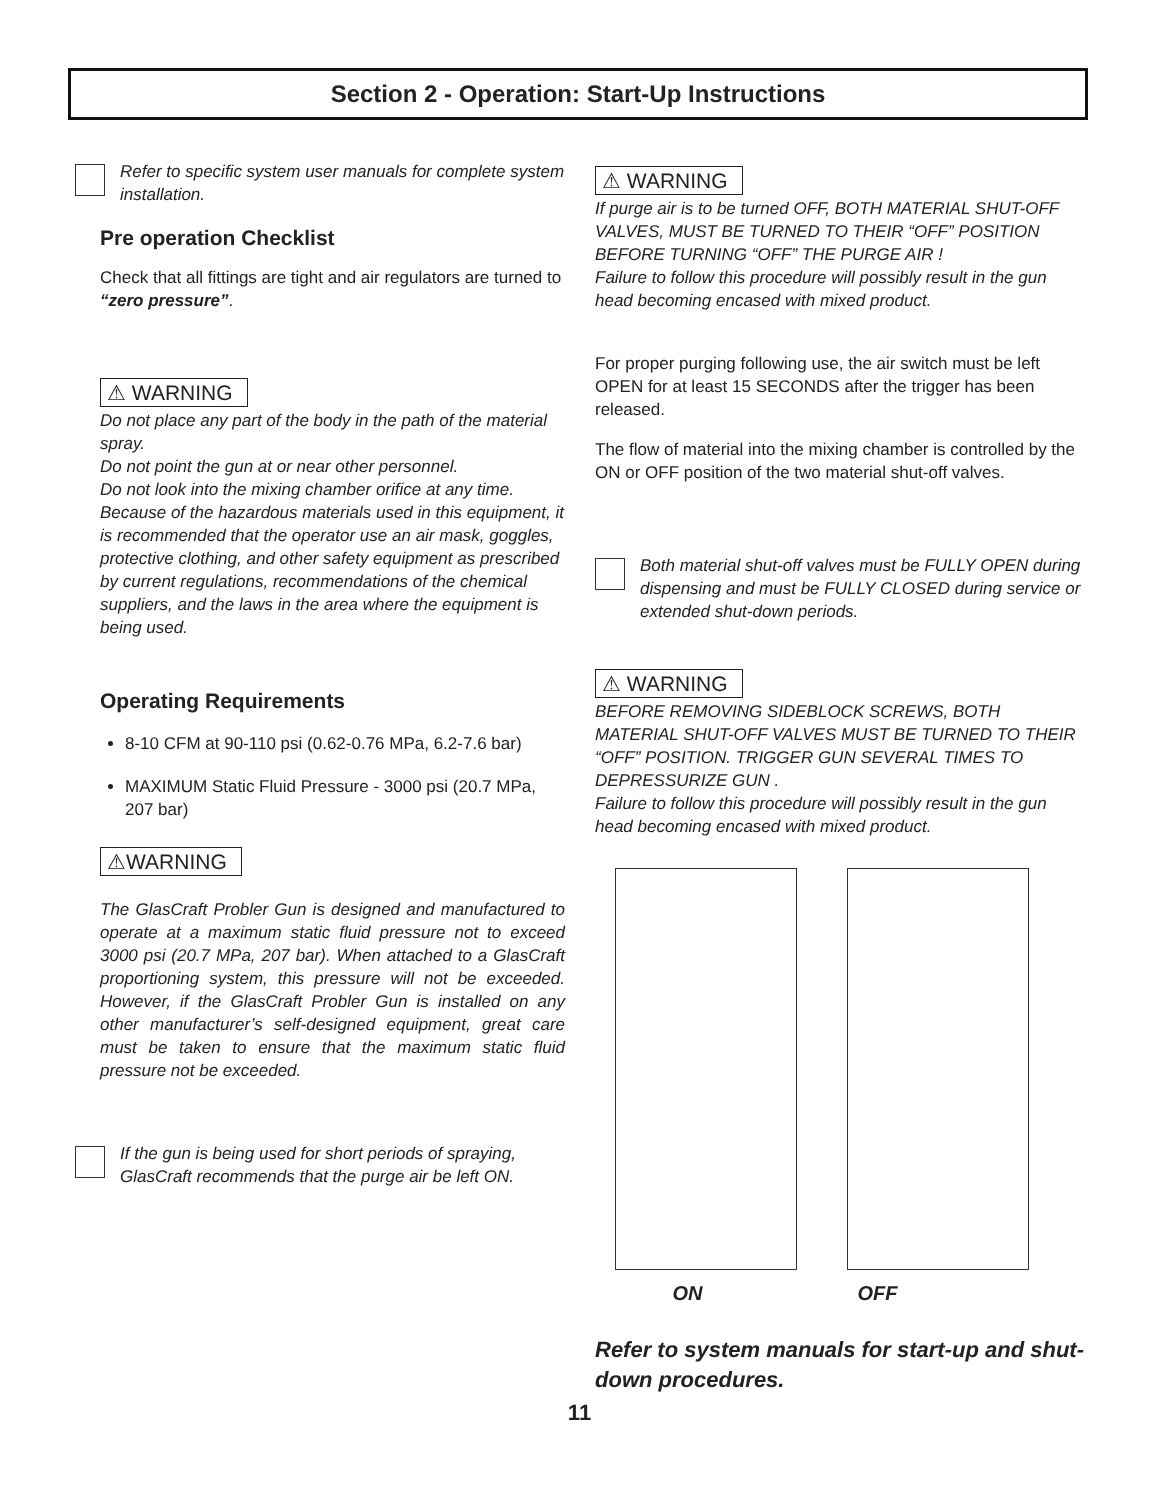Section 2 - Operation: Start-Up Instructions
Refer to specific system user manuals for complete system installation.
Pre operation Checklist
Check that all fittings are tight and air regulators are turned to “zero pressure”.
⚠ WARNING
Do not place any part of the body in the path of the material spray.
Do not point the gun at or near other personnel.
Do not look into the mixing chamber orifice at any time.
Because of the hazardous materials used in this equipment, it is recommended that the operator use an air mask, goggles, protective clothing, and other safety equipment as prescribed by current regulations, recommendations of the chemical suppliers, and the laws in the area where the equipment is being used.
Operating Requirements
8-10 CFM at 90-110 psi (0.62-0.76 MPa, 6.2-7.6 bar)
MAXIMUM Static Fluid Pressure - 3000 psi (20.7 MPa, 207 bar)
⚠WARNING
The GlasCraft Probler Gun is designed and manufactured to operate at a maximum static fluid pressure not to exceed 3000 psi (20.7 MPa, 207 bar). When attached to a GlasCraft proportioning system, this pressure will not be exceeded. However, if the GlasCraft Probler Gun is installed on any other manufacturer’s self-designed equipment, great care must be taken to ensure that the maximum static fluid pressure not be exceeded.
If the gun is being used for short periods of spraying, GlasCraft recommends that the purge air be left ON.
⚠ WARNING
If purge air is to be turned OFF, BOTH MATERIAL SHUT-OFF VALVES, MUST BE TURNED TO THEIR “OFF” POSITION BEFORE TURNING “OFF” THE PURGE AIR !
Failure to follow this procedure will possibly result in the gun head becoming encased with mixed product.
For proper purging following use, the air switch must be left OPEN for at least 15 SECONDS after the trigger has been released.
The flow of material into the mixing chamber is controlled by the ON or OFF position of the two material shut-off valves.
Both material shut-off valves must be FULLY OPEN during dispensing and must be FULLY CLOSED during service or extended shut-down periods.
⚠ WARNING
BEFORE REMOVING SIDEBLOCK SCREWS, BOTH MATERIAL SHUT-OFF VALVES MUST BE TURNED TO THEIR “OFF” POSITION. TRIGGER GUN SEVERAL TIMES TO DEPRESSURIZE GUN .
Failure to follow this procedure will possibly result in the gun head becoming encased with mixed product.
ON OFF
Refer to system manuals for start-up and shut-down procedures.
11